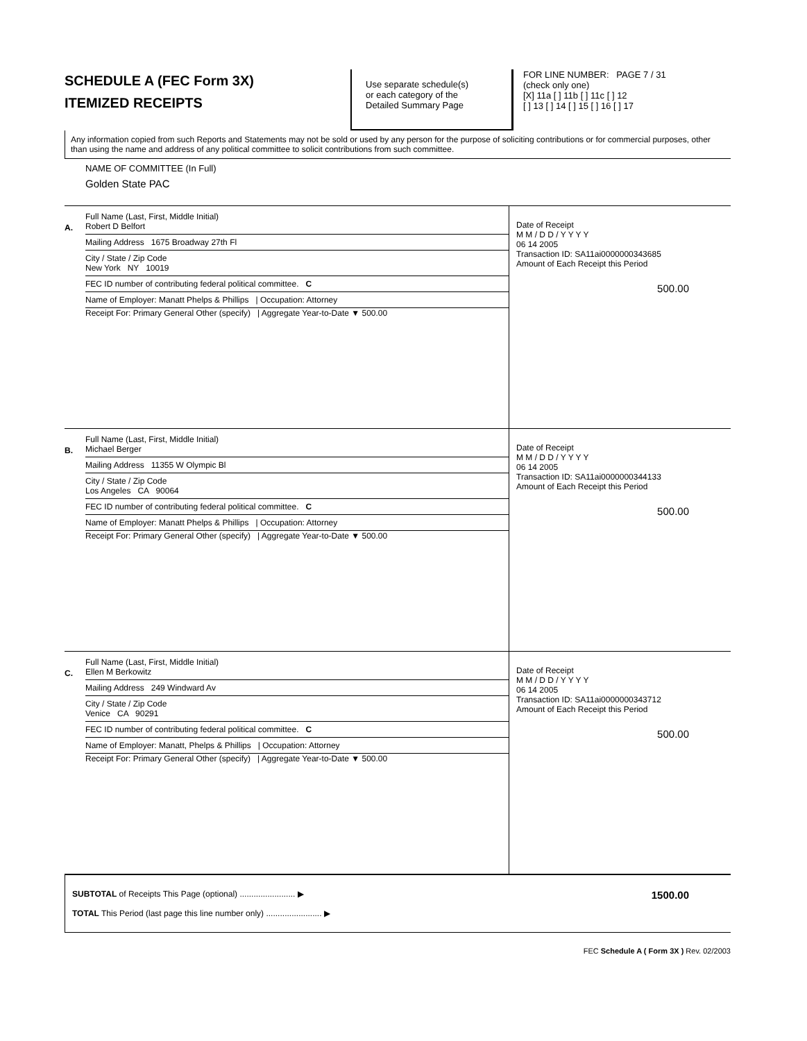SCHEDULE A (FEC Form 3X)
ITEMIZED RECEIPTS
Use separate schedule(s)
or each category of the
Detailed Summary Page
FOR LINE NUMBER: PAGE 7 / 31
(check only one)
[X] 11a [ ] 11b [ ] 11c [ ] 12
[ ] 13 [ ] 14 [ ] 15 [ ] 16 [ ] 17
Any information copied from such Reports and Statements may not be sold or used by any person for the purpose of soliciting contributions or for commercial purposes, other than using the name and address of any political committee to solicit contributions from such committee.
NAME OF COMMITTEE (In Full)
Golden State PAC
A.
Full Name (Last, First, Middle Initial)
Robert D Belfort
Mailing Address 1675 Broadway 27th Fl
City / State / Zip Code
New York NY 10019
FEC ID number of contributing federal political committee. C
Name of Employer: Manatt Phelps & Phillips | Occupation: Attorney
Receipt For: Primary General Other (specify) | Aggregate Year-to-Date ▼ 500.00
Date of Receipt
M M / D D / Y Y Y Y
06 14 2005
Transaction ID: SA11ai0000000343685
Amount of Each Receipt this Period
500.00
B.
Full Name (Last, First, Middle Initial)
Michael Berger
Mailing Address 11355 W Olympic Bl
City / State / Zip Code
Los Angeles CA 90064
FEC ID number of contributing federal political committee. C
Name of Employer: Manatt Phelps & Phillips | Occupation: Attorney
Receipt For: Primary General Other (specify) | Aggregate Year-to-Date ▼ 500.00
Date of Receipt
M M / D D / Y Y Y Y
06 14 2005
Transaction ID: SA11ai0000000344133
Amount of Each Receipt this Period
500.00
C.
Full Name (Last, First, Middle Initial)
Ellen M Berkowitz
Mailing Address 249 Windward Av
City / State / Zip Code
Venice CA 90291
FEC ID number of contributing federal political committee. C
Name of Employer: Manatt, Phelps & Phillips | Occupation: Attorney
Receipt For: Primary General Other (specify) | Aggregate Year-to-Date ▼ 500.00
Date of Receipt
M M / D D / Y Y Y Y
06 14 2005
Transaction ID: SA11ai0000000343712
Amount of Each Receipt this Period
500.00
SUBTOTAL of Receipts This Page (optional) ........................ ▶ 1500.00
TOTAL This Period (last page this line number only) ........................ ▶
FEC Schedule A ( Form 3X ) Rev. 02/2003